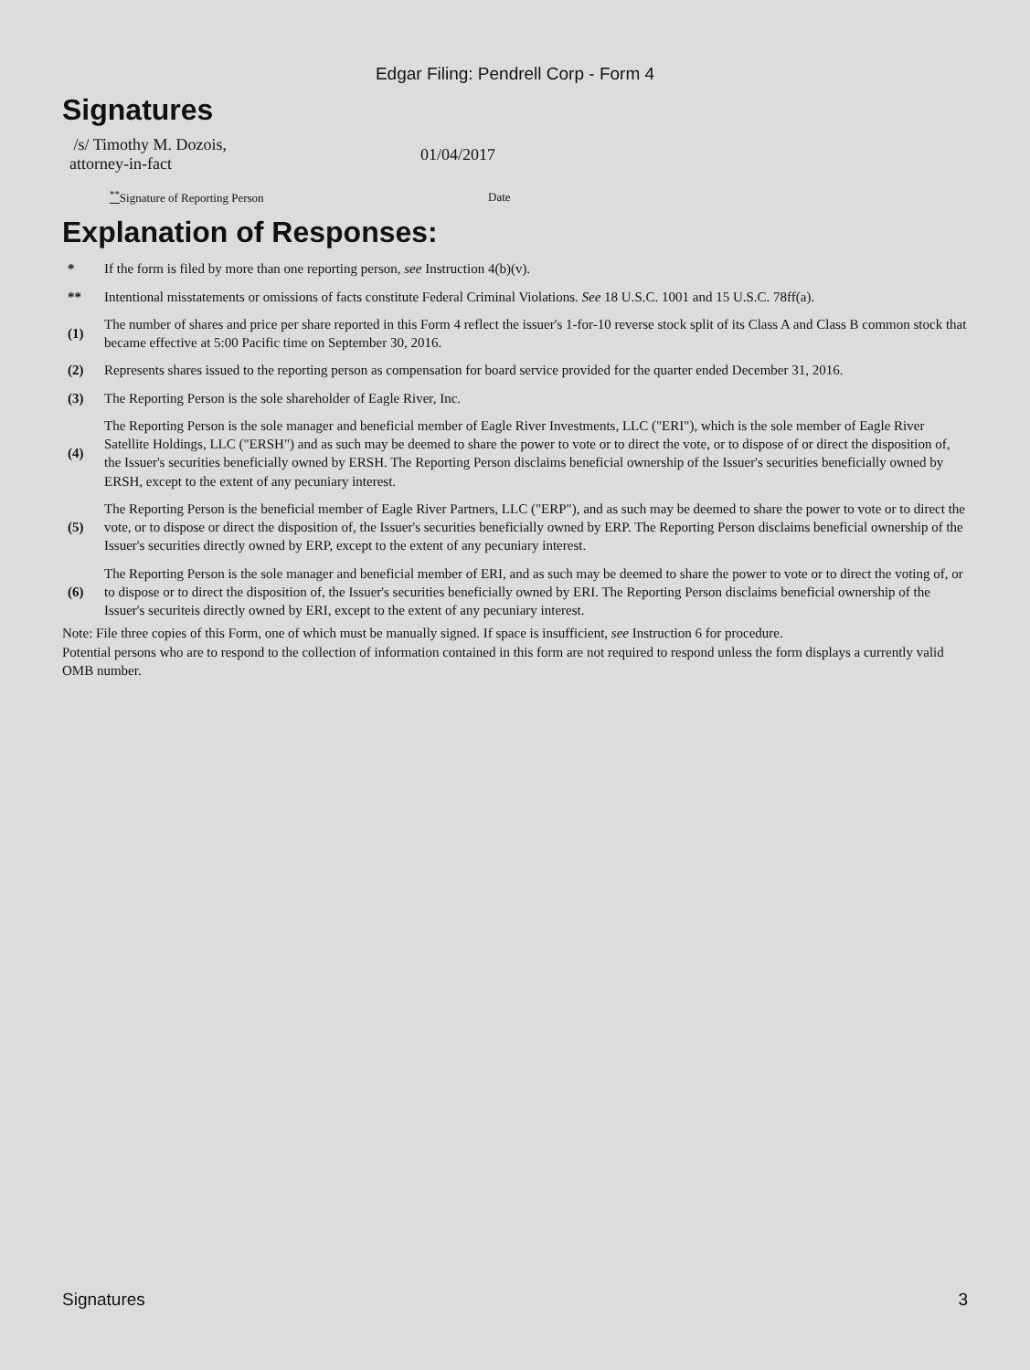Edgar Filing: Pendrell Corp - Form 4
Signatures
| /s/ Timothy M. Dozois, attorney-in-fact | 01/04/2017 |
| <sup>**</sup> Signature of Reporting Person | Date |
Explanation of Responses:
| * | If the form is filed by more than one reporting person, see Instruction 4(b)(v). |
| ** | Intentional misstatements or omissions of facts constitute Federal Criminal Violations. See 18 U.S.C. 1001 and 15 U.S.C. 78ff(a). |
| (1) | The number of shares and price per share reported in this Form 4 reflect the issuer's 1-for-10 reverse stock split of its Class A and Class B common stock that became effective at 5:00 Pacific time on September 30, 2016. |
| (2) | Represents shares issued to the reporting person as compensation for board service provided for the quarter ended December 31, 2016. |
| (3) | The Reporting Person is the sole shareholder of Eagle River, Inc. |
| (4) | The Reporting Person is the sole manager and beneficial member of Eagle River Investments, LLC ("ERI"), which is the sole member of Eagle River Satellite Holdings, LLC ("ERSH") and as such may be deemed to share the power to vote or to direct the vote, or to dispose of or direct the disposition of, the Issuer's securities beneficially owned by ERSH. The Reporting Person disclaims beneficial ownership of the Issuer's securities beneficially owned by ERSH, except to the extent of any pecuniary interest. |
| (5) | The Reporting Person is the beneficial member of Eagle River Partners, LLC ("ERP"), and as such may be deemed to share the power to vote or to direct the vote, or to dispose or direct the disposition of, the Issuer's securities beneficially owned by ERP. The Reporting Person disclaims beneficial ownership of the Issuer's securities directly owned by ERP, except to the extent of any pecuniary interest. |
| (6) | The Reporting Person is the sole manager and beneficial member of ERI, and as such may be deemed to share the power to vote or to direct the voting of, or to dispose or to direct the disposition of, the Issuer's securities beneficially owned by ERI. The Reporting Person disclaims beneficial ownership of the Issuer's securiteis directly owned by ERI, except to the extent of any pecuniary interest. |
Note: File three copies of this Form, one of which must be manually signed. If space is insufficient, see Instruction 6 for procedure.
Potential persons who are to respond to the collection of information contained in this form are not required to respond unless the form displays a currently valid OMB number.
Signatures 3